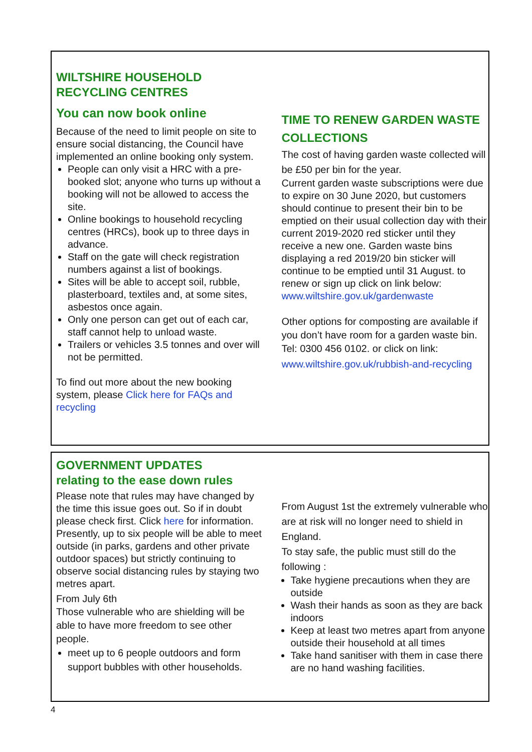WILTSHIRE HOUSEHOLD
RECYCLING CENTRES
You can now book online
Because of the need to limit people on site to ensure social distancing, the Council have implemented an online booking only system.
People can only visit a HRC with a pre-booked slot; anyone who turns up without a booking will not be allowed to access the site.
Online bookings to household recycling centres (HRCs), book up to three days in advance.
Staff on the gate will check registration numbers against a list of bookings.
Sites will be able to accept soil, rubble, plasterboard, textiles and, at some sites, asbestos once again.
Only one person can get out of each car, staff cannot help to unload waste.
Trailers or vehicles 3.5 tonnes and over will not be permitted.
To find out more about the new booking system, please Click here for FAQs and recycling
TIME TO RENEW GARDEN WASTE COLLECTIONS
The cost of having garden waste collected will be £50 per bin for the year.
Current garden waste subscriptions were due to expire on 30 June 2020, but customers should continue to present their bin to be emptied on their usual collection day with their current 2019-2020 red sticker until they receive a new one. Garden waste bins displaying a red 2019/20 bin sticker will continue to be emptied until 31 August. to renew or sign up click on link below:
www.wiltshire.gov.uk/gardenwaste
Other options for composting are available if you don’t have room for a garden waste bin. Tel: 0300 456 0102. or click on link:
www.wiltshire.gov.uk/rubbish-and-recycling
GOVERNMENT UPDATES
relating to the ease down rules
Please note that rules may have changed by the time this issue goes out. So if in doubt please check first. Click here for information.
Presently, up to six people will be able to meet outside (in parks, gardens and other private outdoor spaces) but strictly continuing to observe social distancing rules by staying two metres apart.
From July 6th
Those vulnerable who are shielding will be able to have more freedom to see other people.
meet up to 6 people outdoors and form support bubbles with other households.
From August 1st the extremely vulnerable who are at risk will no longer need to shield in England.
To stay safe, the public must still do the following :
Take hygiene precautions when they are outside
Wash their hands as soon as they are back indoors
Keep at least two metres apart from anyone outside their household at all times
Take hand sanitiser with them in case there are no hand washing facilities.
4